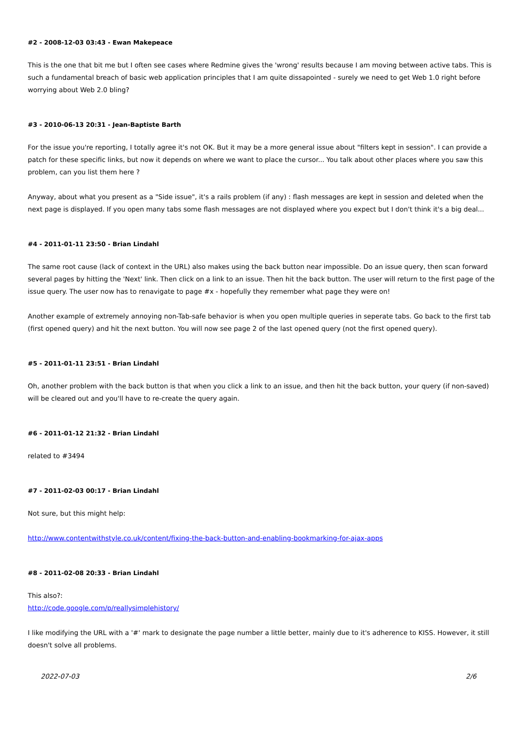#2 - 2008-12-03 03:43 - Ewan Makepeace
This is the one that bit me but I often see cases where Redmine gives the 'wrong' results because I am moving between active tabs. This is such a fundamental breach of basic web application principles that I am quite dissapointed - surely we need to get Web 1.0 right before worrying about Web 2.0 bling?
#3 - 2010-06-13 20:31 - Jean-Baptiste Barth
For the issue you're reporting, I totally agree it's not OK. But it may be a more general issue about "filters kept in session". I can provide a patch for these specific links, but now it depends on where we want to place the cursor... You talk about other places where you saw this problem, can you list them here ?
Anyway, about what you present as a "Side issue", it's a rails problem (if any) : flash messages are kept in session and deleted when the next page is displayed. If you open many tabs some flash messages are not displayed where you expect but I don't think it's a big deal...
#4 - 2011-01-11 23:50 - Brian Lindahl
The same root cause (lack of context in the URL) also makes using the back button near impossible. Do an issue query, then scan forward several pages by hitting the 'Next' link. Then click on a link to an issue. Then hit the back button. The user will return to the first page of the issue query. The user now has to renavigate to page #x - hopefully they remember what page they were on!
Another example of extremely annoying non-Tab-safe behavior is when you open multiple queries in seperate tabs. Go back to the first tab (first opened query) and hit the next button. You will now see page 2 of the last opened query (not the first opened query).
#5 - 2011-01-11 23:51 - Brian Lindahl
Oh, another problem with the back button is that when you click a link to an issue, and then hit the back button, your query (if non-saved) will be cleared out and you'll have to re-create the query again.
#6 - 2011-01-12 21:32 - Brian Lindahl
related to #3494
#7 - 2011-02-03 00:17 - Brian Lindahl
Not sure, but this might help:
http://www.contentwithstyle.co.uk/content/fixing-the-back-button-and-enabling-bookmarking-for-ajax-apps
#8 - 2011-02-08 20:33 - Brian Lindahl
This also?:
http://code.google.com/p/reallysimplehistory/
I like modifying the URL with a '#' mark to designate the page number a little better, mainly due to it's adherence to KISS. However, it still doesn't solve all problems.
2022-07-03 2/6